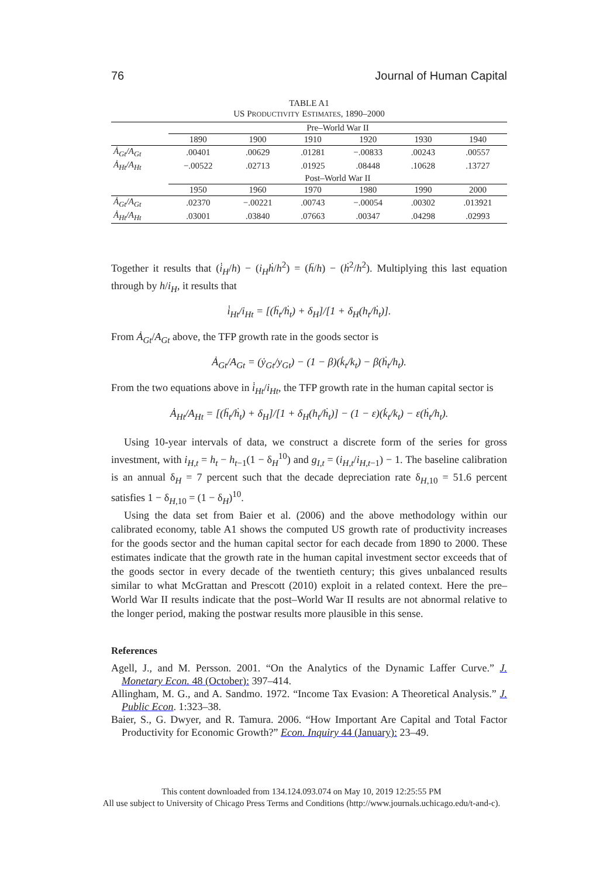76 Journal of Human Capital
TABLE A1
US PRODUCTIVITY ESTIMATES, 1890–2000
| | Pre–World War II | | | | | |
| --- | --- | --- | --- | --- | --- | --- |
| | 1890 | 1900 | 1910 | 1920 | 1930 | 1940 |
| Ȧ<sub>Gt</sub>/A<sub>Gt</sub> | .00401 | .00629 | .01281 | −.00833 | .00243 | .00557 |
| Ȧ<sub>Ht</sub>/A<sub>Ht</sub> | −.00522 | .02713 | .01925 | .08448 | .10628 | .13727 |
| | Post–World War II | | | | | |
| | 1950 | 1960 | 1970 | 1980 | 1990 | 2000 |
| Ȧ<sub>Gt</sub>/A<sub>Gt</sub> | .02370 | −.00221 | .00743 | −.00054 | .00302 | .013921 |
| Ȧ<sub>Ht</sub>/A<sub>Ht</sub> | .03001 | .03840 | .07663 | .00347 | .04298 | .02993 |
Together it results that (i̇<sub>H</sub>/h) − (i<sub>H</sub>ḣ/h<sup>2</sup>) = (ḧ/h) − (ḣ<sup>2</sup>/h<sup>2</sup>). Multiplying this last equation through by h/i<sub>H</sub>, it results that
i̇<sub>Ht</sub>/i<sub>Ht</sub> = [(ḧ<sub>t</sub>/ḣ<sub>t</sub>) + δ<sub>H</sub>]/[1 + δ<sub>H</sub>(h<sub>t</sub>/ḣ<sub>t</sub>)].
From Ȧ<sub>Gt</sub>/A<sub>Gt</sub> above, the TFP growth rate in the goods sector is
Ȧ<sub>Gt</sub>/A<sub>Gt</sub> = (ẏ<sub>Gt</sub>/y<sub>Gt</sub>) − (1 − β)(k̇<sub>t</sub>/k<sub>t</sub>) − β(ḣ<sub>t</sub>/h<sub>t</sub>).
From the two equations above in i̇<sub>Ht</sub>/i<sub>Ht</sub>, the TFP growth rate in the human capital sector is
Ȧ<sub>Ht</sub>/A<sub>Ht</sub> = [(ḧ<sub>t</sub>/ḣ<sub>t</sub>) + δ<sub>H</sub>]/[1 + δ<sub>H</sub>(h<sub>t</sub>/ḣ<sub>t</sub>)] − (1 − ε)(k̇<sub>t</sub>/k<sub>t</sub>) − ε(ḣ<sub>t</sub>/h<sub>t</sub>).
Using 10-year intervals of data, we construct a discrete form of the series for gross investment, with i<sub>H,t</sub> = h<sub>t</sub> − h<sub>t</sub><sub>−1</sub>(1 − δ<sub>H</sub><sup>10</sup>) and g<sub>I,t</sub> = (i<sub>H,t</sub>/i<sub>H,t</sub><sub>−1</sub>) − 1. The baseline calibration is an annual δ<sub>H</sub> = 7 percent such that the decade depreciation rate δ<sub>H,10</sub> = 51.6 percent satisfies 1 − δ<sub>H,10</sub> = (1 − δ<sub>H</sub>)<sup>10</sup>.
Using the data set from Baier et al. (2006) and the above methodology within our calibrated economy, table A1 shows the computed US growth rate of productivity increases for the goods sector and the human capital sector for each decade from 1890 to 2000. These estimates indicate that the growth rate in the human capital investment sector exceeds that of the goods sector in every decade of the twentieth century; this gives unbalanced results similar to what McGrattan and Prescott (2010) exploit in a related context. Here the pre–World War II results indicate that the post–World War II results are not abnormal relative to the longer period, making the postwar results more plausible in this sense.
References
Agell, J., and M. Persson. 2001. “On the Analytics of the Dynamic Laffer Curve.” J. Monetary Econ. 48 (October): 397–414.
Allingham, M. G., and A. Sandmo. 1972. “Income Tax Evasion: A Theoretical Analysis.” J. Public Econ. 1:323–38.
Baier, S., G. Dwyer, and R. Tamura. 2006. “How Important Are Capital and Total Factor Productivity for Economic Growth?” Econ. Inquiry 44 (January): 23–49.
This content downloaded from 134.124.093.074 on May 10, 2019 12:25:55 PM
All use subject to University of Chicago Press Terms and Conditions (http://www.journals.uchicago.edu/t-and-c).